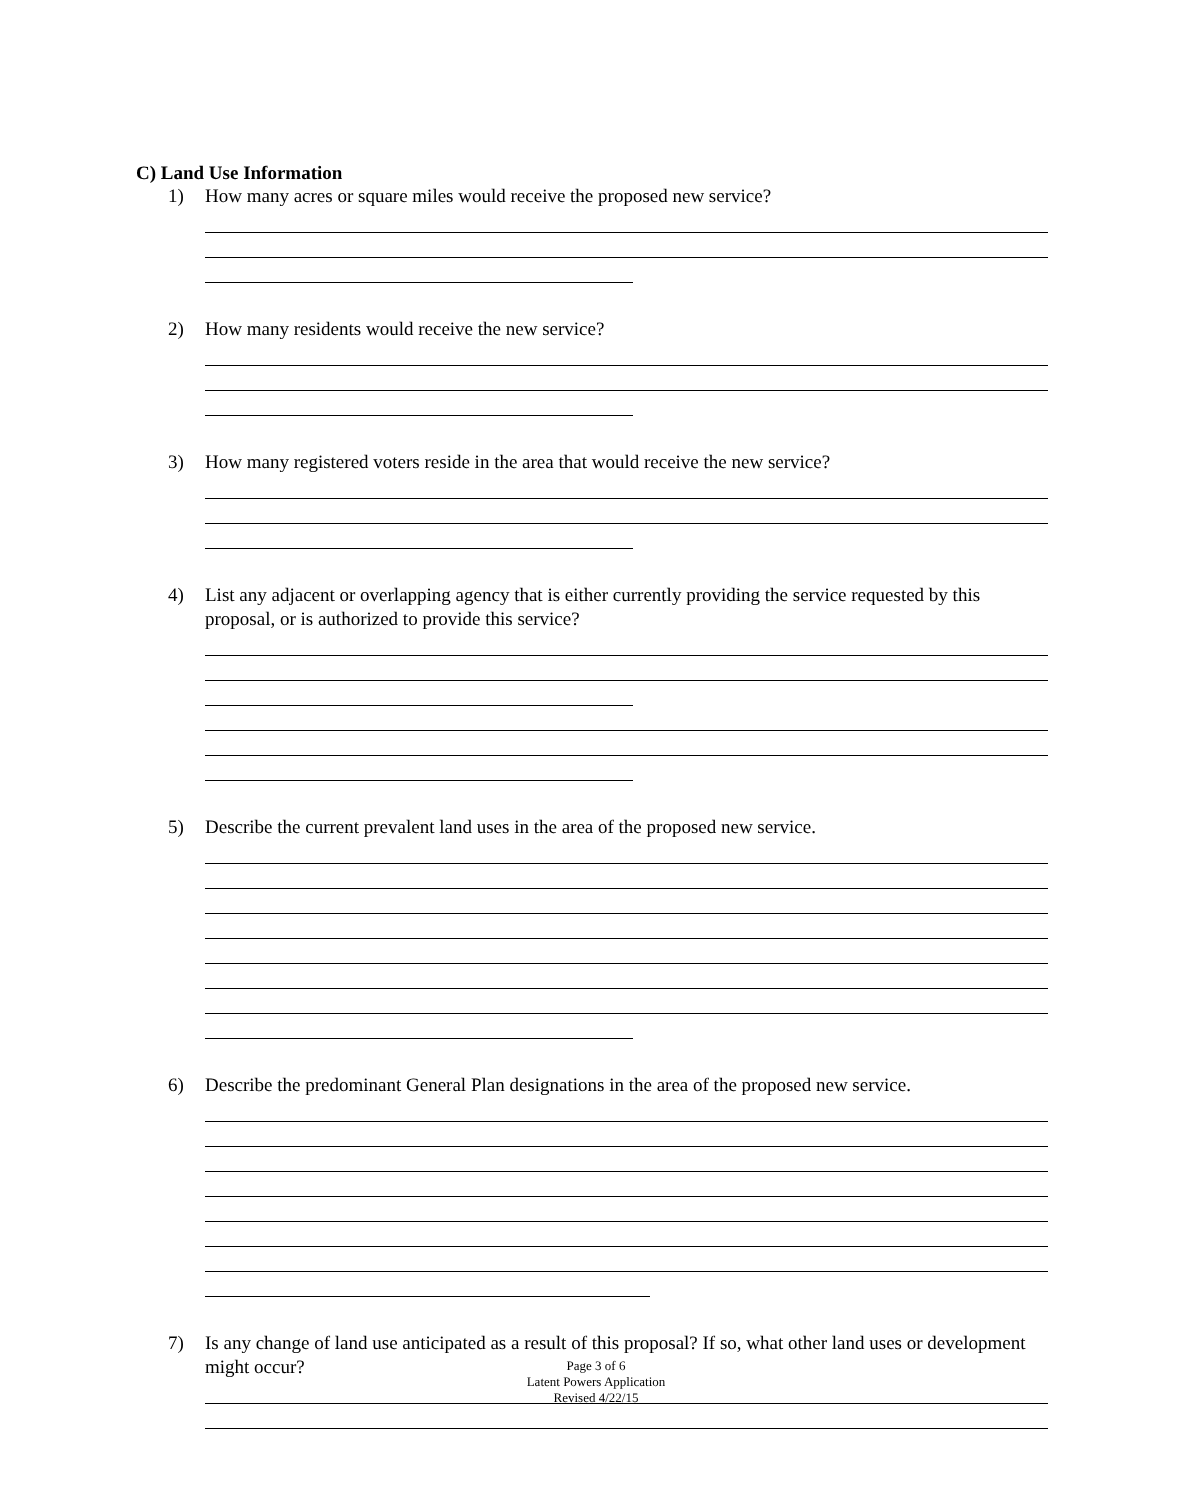C) Land Use Information
1) How many acres or square miles would receive the proposed new service?
2) How many residents would receive the new service?
3) How many registered voters reside in the area that would receive the new service?
4) List any adjacent or overlapping agency that is either currently providing the service requested by this proposal, or is authorized to provide this service?
5) Describe the current prevalent land uses in the area of the proposed new service.
6) Describe the predominant General Plan designations in the area of the proposed new service.
7) Is any change of land use anticipated as a result of this proposal? If so, what other land uses or development might occur?
Page 3 of 6
Latent Powers Application
Revised 4/22/15